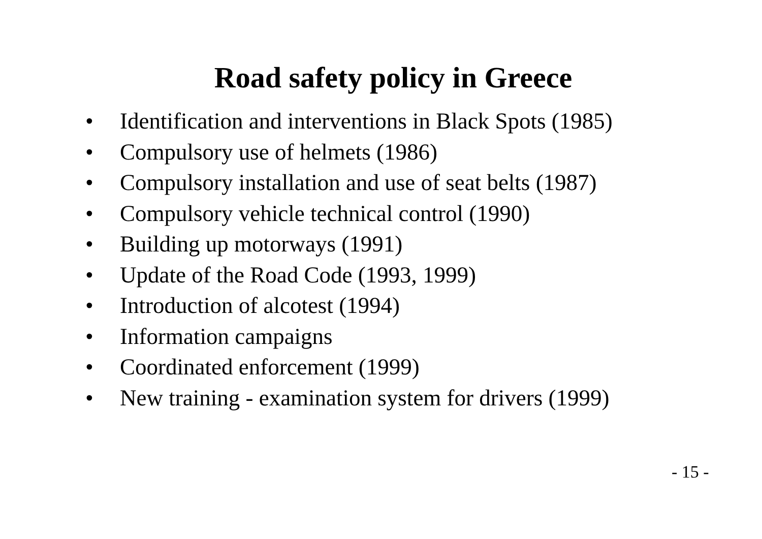Road safety policy in Greece
• Identification and interventions in Black Spots (1985)
• Compulsory use of helmets (1986)
• Compulsory installation and use of seat belts (1987)
• Compulsory vehicle technical control (1990)
• Building up motorways (1991)
• Update of the Road Code (1993, 1999)
• Introduction of alcotest (1994)
• Information campaigns
• Coordinated enforcement (1999)
• New training - examination system for drivers (1999)
- 15 -